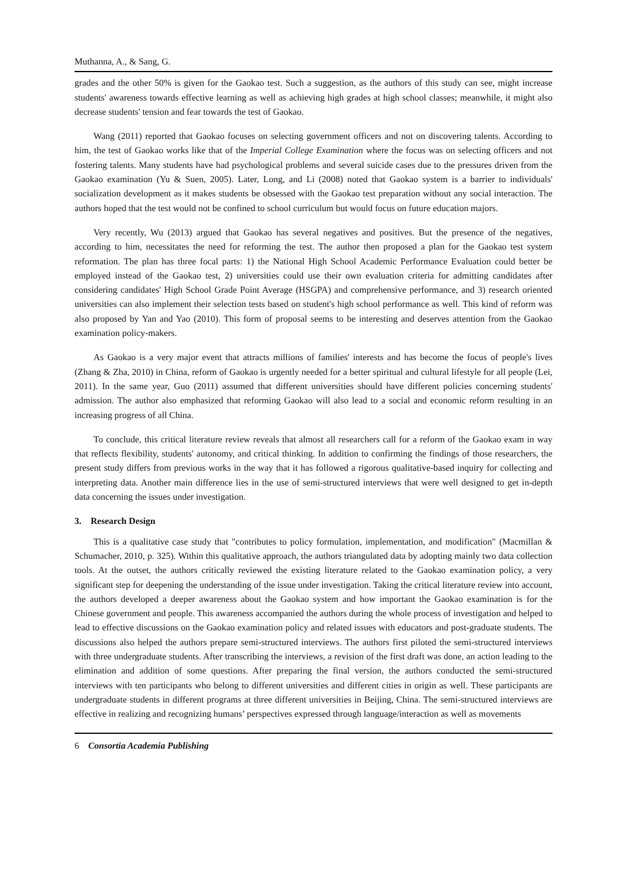Muthanna, A., & Sang, G.
grades and the other 50% is given for the Gaokao test. Such a suggestion, as the authors of this study can see, might increase students' awareness towards effective learning as well as achieving high grades at high school classes; meanwhile, it might also decrease students' tension and fear towards the test of Gaokao.
Wang (2011) reported that Gaokao focuses on selecting government officers and not on discovering talents. According to him, the test of Gaokao works like that of the Imperial College Examination where the focus was on selecting officers and not fostering talents. Many students have had psychological problems and several suicide cases due to the pressures driven from the Gaokao examination (Yu & Suen, 2005). Later, Long, and Li (2008) noted that Gaokao system is a barrier to individuals' socialization development as it makes students be obsessed with the Gaokao test preparation without any social interaction. The authors hoped that the test would not be confined to school curriculum but would focus on future education majors.
Very recently, Wu (2013) argued that Gaokao has several negatives and positives. But the presence of the negatives, according to him, necessitates the need for reforming the test. The author then proposed a plan for the Gaokao test system reformation. The plan has three focal parts: 1) the National High School Academic Performance Evaluation could better be employed instead of the Gaokao test, 2) universities could use their own evaluation criteria for admitting candidates after considering candidates' High School Grade Point Average (HSGPA) and comprehensive performance, and 3) research oriented universities can also implement their selection tests based on student's high school performance as well. This kind of reform was also proposed by Yan and Yao (2010). This form of proposal seems to be interesting and deserves attention from the Gaokao examination policy-makers.
As Gaokao is a very major event that attracts millions of families' interests and has become the focus of people's lives (Zhang & Zha, 2010) in China, reform of Gaokao is urgently needed for a better spiritual and cultural lifestyle for all people (Lei, 2011). In the same year, Guo (2011) assumed that different universities should have different policies concerning students' admission. The author also emphasized that reforming Gaokao will also lead to a social and economic reform resulting in an increasing progress of all China.
To conclude, this critical literature review reveals that almost all researchers call for a reform of the Gaokao exam in way that reflects flexibility, students' autonomy, and critical thinking. In addition to confirming the findings of those researchers, the present study differs from previous works in the way that it has followed a rigorous qualitative-based inquiry for collecting and interpreting data. Another main difference lies in the use of semi-structured interviews that were well designed to get in-depth data concerning the issues under investigation.
3. Research Design
This is a qualitative case study that "contributes to policy formulation, implementation, and modification" (Macmillan & Schumacher, 2010, p. 325). Within this qualitative approach, the authors triangulated data by adopting mainly two data collection tools. At the outset, the authors critically reviewed the existing literature related to the Gaokao examination policy, a very significant step for deepening the understanding of the issue under investigation. Taking the critical literature review into account, the authors developed a deeper awareness about the Gaokao system and how important the Gaokao examination is for the Chinese government and people. This awareness accompanied the authors during the whole process of investigation and helped to lead to effective discussions on the Gaokao examination policy and related issues with educators and post-graduate students. The discussions also helped the authors prepare semi-structured interviews. The authors first piloted the semi-structured interviews with three undergraduate students. After transcribing the interviews, a revision of the first draft was done, an action leading to the elimination and addition of some questions. After preparing the final version, the authors conducted the semi-structured interviews with ten participants who belong to different universities and different cities in origin as well. These participants are undergraduate students in different programs at three different universities in Beijing, China. The semi-structured interviews are effective in realizing and recognizing humans’ perspectives expressed through language/interaction as well as movements
6 Consortia Academia Publishing